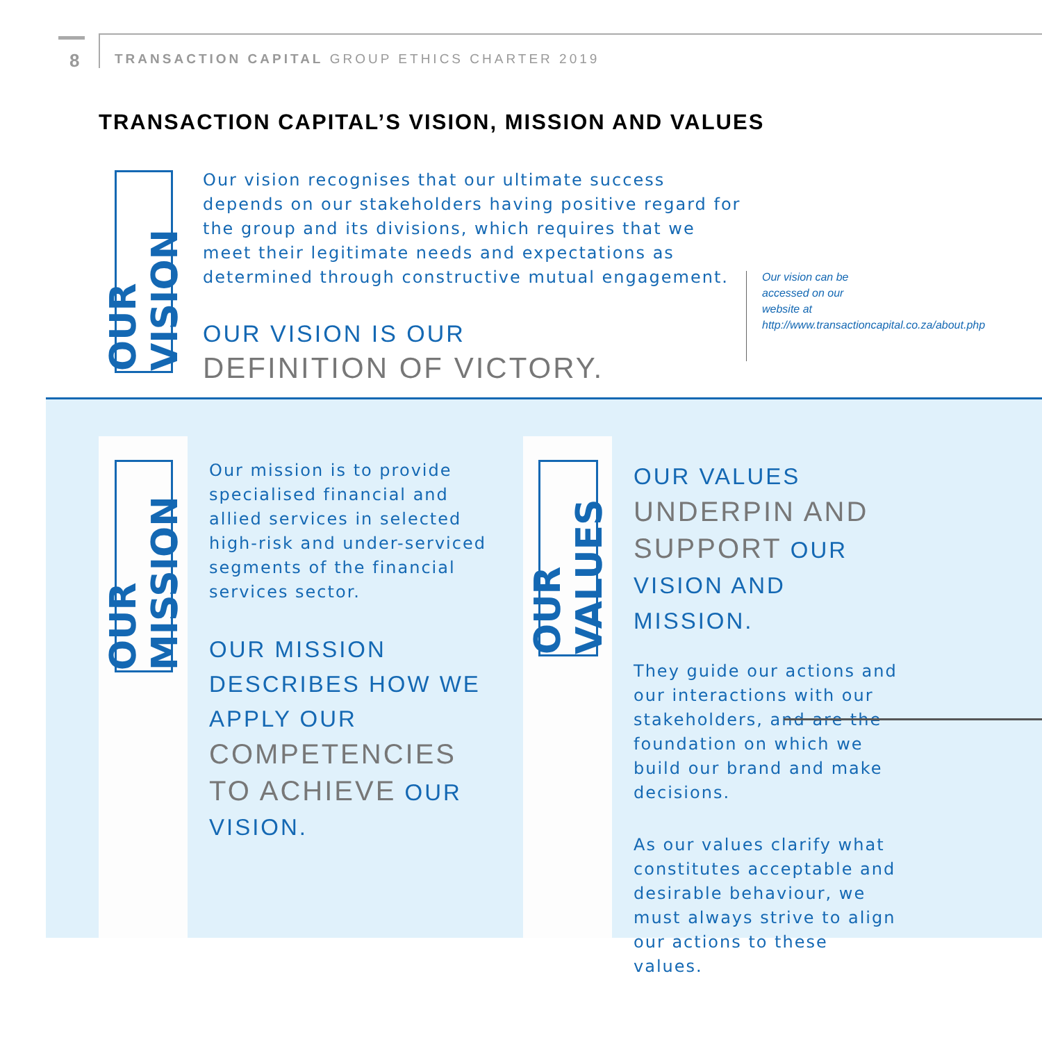8
TRANSACTION CAPITAL GROUP ETHICS CHARTER 2019
TRANSACTION CAPITAL’S VISION, MISSION AND VALUES
OUR VISION
Our vision recognises that our ultimate success depends on our stakeholders having positive regard for the group and its divisions, which requires that we meet their legitimate needs and expectations as determined through constructive mutual engagement.
OUR VISION IS OUR
DEFINITION OF VICTORY.
Our vision can be accessed on our website at http://www.transactioncapital.co.za/about.php
OUR MISSION
Our mission is to provide specialised financial and allied services in selected high-risk and under-serviced segments of the financial services sector.
OUR MISSION DESCRIBES HOW WE APPLY OUR COMPETENCIES TO ACHIEVE OUR VISION.
OUR VALUES
OUR VALUES UNDERPIN AND SUPPORT OUR VISION AND MISSION.
They guide our actions and our interactions with our stakeholders, and are the foundation on which we build our brand and make decisions.
As our values clarify what constitutes acceptable and desirable behaviour, we must always strive to align our actions to these values.